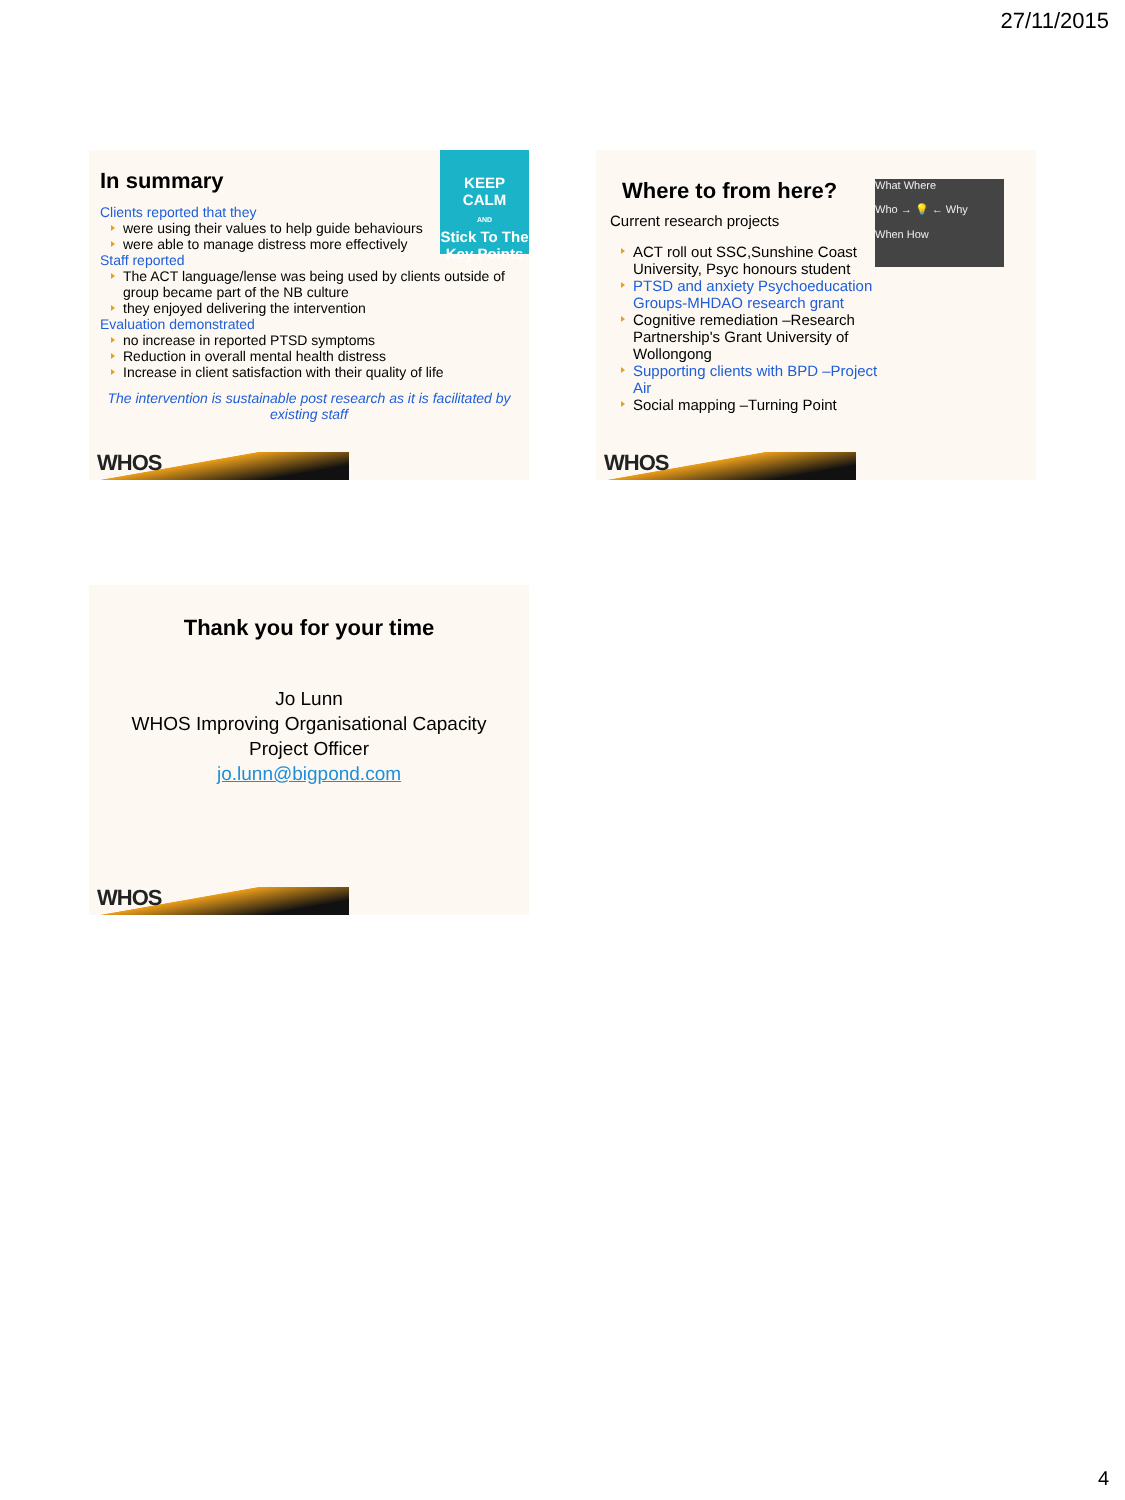27/11/2015
KEEP
CALM
AND
Stick To The
Key Points
In summary
Clients reported that they
were using their values to help guide behaviours
were able to manage distress more effectively
Staff reported
The ACT language/lense was being used by clients outside of group became part of the NB culture
they enjoyed delivering the intervention
Evaluation demonstrated
no increase in reported PTSD symptoms
Reduction in overall mental health distress
Increase in client satisfaction with their quality of life
The intervention is sustainable post research as it is facilitated by existing staff
WHOS
What Where
Who → 💡 ← Why
When How
Where to from here?
Current research projects
ACT roll out SSC,Sunshine Coast University, Psyc honours student
PTSD and anxiety Psychoeducation Groups-MHDAO research grant
Cognitive remediation –Research Partnership's Grant University of Wollongong
Supporting clients with BPD –Project Air
Social mapping –Turning Point
WHOS
Thank you for your time
Jo Lunn
WHOS Improving Organisational Capacity
Project Officer
jo.lunn@bigpond.com
WHOS
4